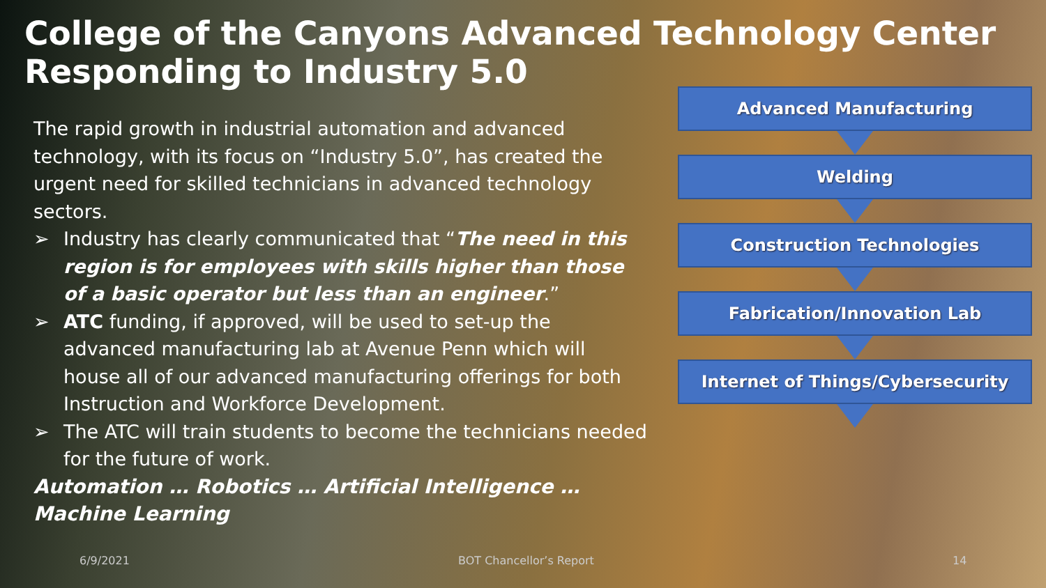College of the Canyons Advanced Technology Center
Responding to Industry 5.0
The rapid growth in industrial automation and advanced technology, with its focus on “Industry 5.0”, has created the urgent need for skilled technicians in advanced technology sectors.
➢ Industry has clearly communicated that “The need in this region is for employees with skills higher than those of a basic operator but less than an engineer.”
➢ ATC funding, if approved, will be used to set-up the advanced manufacturing lab at Avenue Penn which will house all of our advanced manufacturing offerings for both Instruction and Workforce Development.
➢ The ATC will train students to become the technicians needed for the future of work.
Automation … Robotics … Artificial Intelligence … Machine Learning
Advanced Manufacturing
Welding
Construction Technologies
Fabrication/Innovation Lab
Internet of Things/Cybersecurity
6/9/2021 BOT Chancellor’s Report 14